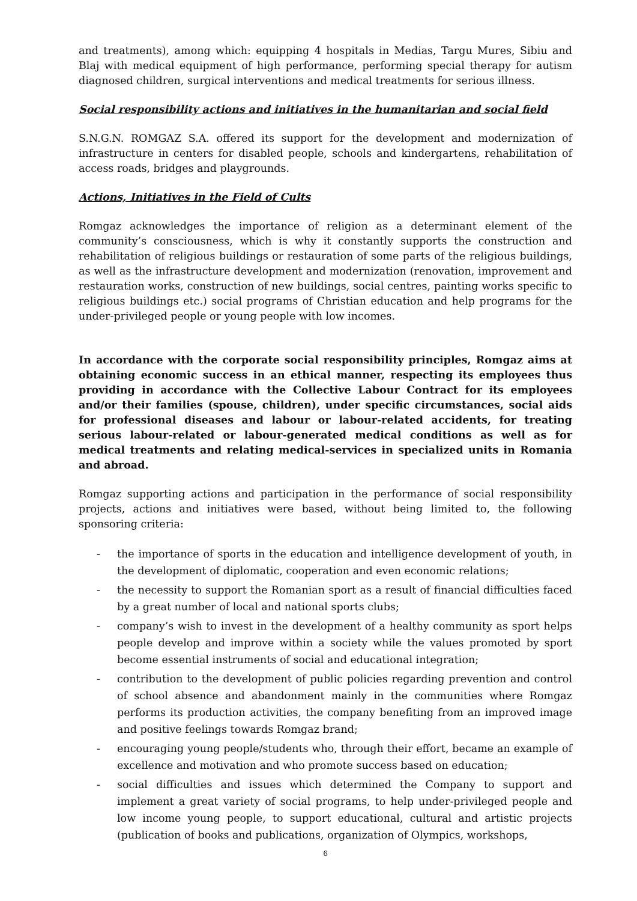and treatments), among which: equipping 4 hospitals in Medias, Targu Mures, Sibiu and Blaj with medical equipment of high performance, performing special therapy for autism diagnosed children, surgical interventions and medical treatments for serious illness.
Social responsibility actions and initiatives in the humanitarian and social field
S.N.G.N. ROMGAZ S.A. offered its support for the development and modernization of infrastructure in centers for disabled people, schools and kindergartens, rehabilitation of access roads, bridges and playgrounds.
Actions, Initiatives in the Field of Cults
Romgaz acknowledges the importance of religion as a determinant element of the community’s consciousness, which is why it constantly supports the construction and rehabilitation of religious buildings or restauration of some parts of the religious buildings, as well as the infrastructure development and modernization (renovation, improvement and restauration works, construction of new buildings, social centres, painting works specific to religious buildings etc.) social programs of Christian education and help programs for the under-privileged people or young people with low incomes.
In accordance with the corporate social responsibility principles, Romgaz aims at obtaining economic success in an ethical manner, respecting its employees thus providing in accordance with the Collective Labour Contract for its employees and/or their families (spouse, children), under specific circumstances, social aids for professional diseases and labour or labour-related accidents, for treating serious labour-related or labour-generated medical conditions as well as for medical treatments and relating medical-services in specialized units in Romania and abroad.
Romgaz supporting actions and participation in the performance of social responsibility projects, actions and initiatives were based, without being limited to, the following sponsoring criteria:
- the importance of sports in the education and intelligence development of youth, in the development of diplomatic, cooperation and even economic relations;
- the necessity to support the Romanian sport as a result of financial difficulties faced by a great number of local and national sports clubs;
- company’s wish to invest in the development of a healthy community as sport helps people develop and improve within a society while the values promoted by sport become essential instruments of social and educational integration;
- contribution to the development of public policies regarding prevention and control of school absence and abandonment mainly in the communities where Romgaz performs its production activities, the company benefiting from an improved image and positive feelings towards Romgaz brand;
- encouraging young people/students who, through their effort, became an example of excellence and motivation and who promote success based on education;
- social difficulties and issues which determined the Company to support and implement a great variety of social programs, to help under-privileged people and low income young people, to support educational, cultural and artistic projects (publication of books and publications, organization of Olympics, workshops,
6